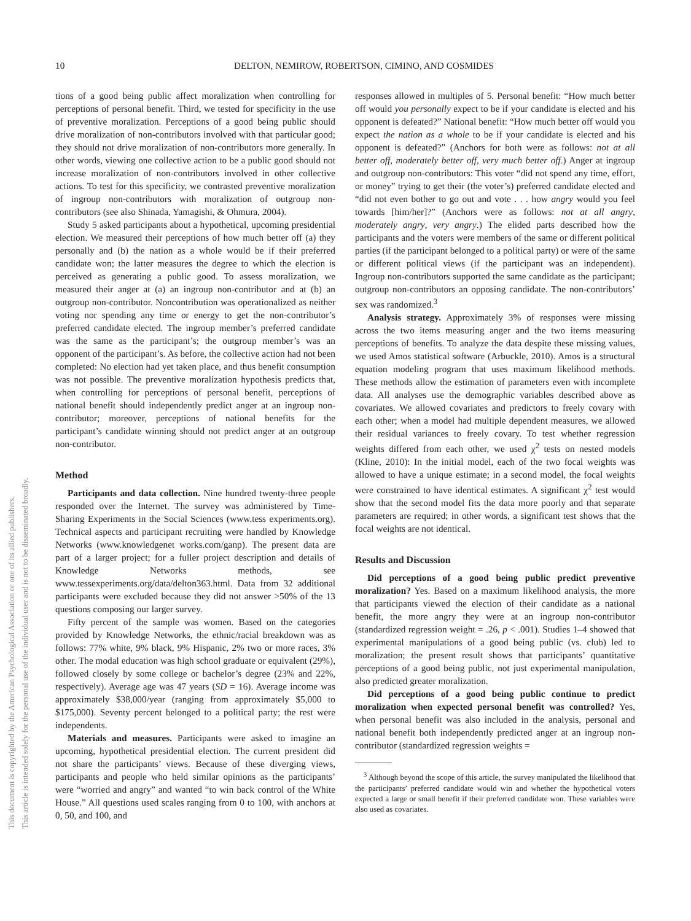10 DELTON, NEMIROW, ROBERTSON, CIMINO, AND COSMIDES
This document is copyrighted by the American Psychological Association or one of its allied publishers.
This article is intended solely for the personal use of the individual user and is not to be disseminated broadly.
tions of a good being public affect moralization when controlling for perceptions of personal benefit. Third, we tested for specificity in the use of preventive moralization. Perceptions of a good being public should drive moralization of non-contributors involved with that particular good; they should not drive moralization of non-contributors more generally. In other words, viewing one collective action to be a public good should not increase moralization of non-contributors involved in other collective actions. To test for this specificity, we contrasted preventive moralization of ingroup non-contributors with moralization of outgroup non-contributors (see also Shinada, Yamagishi, & Ohmura, 2004).
Study 5 asked participants about a hypothetical, upcoming presidential election. We measured their perceptions of how much better off (a) they personally and (b) the nation as a whole would be if their preferred candidate won; the latter measures the degree to which the election is perceived as generating a public good. To assess moralization, we measured their anger at (a) an ingroup non-contributor and at (b) an outgroup non-contributor. Noncontribution was operationalized as neither voting nor spending any time or energy to get the non-contributor’s preferred candidate elected. The ingroup member’s preferred candidate was the same as the participant’s; the outgroup member’s was an opponent of the participant’s. As before, the collective action had not been completed: No election had yet taken place, and thus benefit consumption was not possible. The preventive moralization hypothesis predicts that, when controlling for perceptions of personal benefit, perceptions of national benefit should independently predict anger at an ingroup non-contributor; moreover, perceptions of national benefits for the participant’s candidate winning should not predict anger at an outgroup non-contributor.
Method
Participants and data collection. Nine hundred twenty-three people responded over the Internet. The survey was administered by Time-Sharing Experiments in the Social Sciences (www.tess experiments.org). Technical aspects and participant recruiting were handled by Knowledge Networks (www.knowledgenet works.com/ganp). The present data are part of a larger project; for a fuller project description and details of Knowledge Networks methods, see www.tessexperiments.org/data/delton363.html. Data from 32 additional participants were excluded because they did not answer >50% of the 13 questions composing our larger survey.
Fifty percent of the sample was women. Based on the categories provided by Knowledge Networks, the ethnic/racial breakdown was as follows: 77% white, 9% black, 9% Hispanic, 2% two or more races, 3% other. The modal education was high school graduate or equivalent (29%), followed closely by some college or bachelor’s degree (23% and 22%, respectively). Average age was 47 years (SD = 16). Average income was approximately $38,000/year (ranging from approximately $5,000 to $175,000). Seventy percent belonged to a political party; the rest were independents.
Materials and measures. Participants were asked to imagine an upcoming, hypothetical presidential election. The current president did not share the participants’ views. Because of these diverging views, participants and people who held similar opinions as the participants’ were “worried and angry” and wanted “to win back control of the White House.” All questions used scales ranging from 0 to 100, with anchors at 0, 50, and 100, and
responses allowed in multiples of 5. Personal benefit: “How much better off would you personally expect to be if your candidate is elected and his opponent is defeated?” National benefit: “How much better off would you expect the nation as a whole to be if your candidate is elected and his opponent is defeated?” (Anchors for both were as follows: not at all better off, moderately better off, very much better off.) Anger at ingroup and outgroup non-contributors: This voter “did not spend any time, effort, or money” trying to get their (the voter’s) preferred candidate elected and “did not even bother to go out and vote . . . how angry would you feel towards [him/her]?” (Anchors were as follows: not at all angry, moderately angry, very angry.) The elided parts described how the participants and the voters were members of the same or different political parties (if the participant belonged to a political party) or were of the same or different political views (if the participant was an independent). Ingroup non-contributors supported the same candidate as the participant; outgroup non-contributors an opposing candidate. The non-contributors’ sex was randomized.<sup>3</sup>
Analysis strategy. Approximately 3% of responses were missing across the two items measuring anger and the two items measuring perceptions of benefits. To analyze the data despite these missing values, we used Amos statistical software (Arbuckle, 2010). Amos is a structural equation modeling program that uses maximum likelihood methods. These methods allow the estimation of parameters even with incomplete data. All analyses use the demographic variables described above as covariates. We allowed covariates and predictors to freely covary with each other; when a model had multiple dependent measures, we allowed their residual variances to freely covary. To test whether regression weights differed from each other, we used χ<sup>2</sup> tests on nested models (Kline, 2010): In the initial model, each of the two focal weights was allowed to have a unique estimate; in a second model, the focal weights were constrained to have identical estimates. A significant χ<sup>2</sup> test would show that the second model fits the data more poorly and that separate parameters are required; in other words, a significant test shows that the focal weights are not identical.
Results and Discussion
Did perceptions of a good being public predict preventive moralization? Yes. Based on a maximum likelihood analysis, the more that participants viewed the election of their candidate as a national benefit, the more angry they were at an ingroup non-contributor (standardized regression weight = .26, p < .001). Studies 1–4 showed that experimental manipulations of a good being public (vs. club) led to moralization; the present result shows that participants’ quantitative perceptions of a good being public, not just experimental manipulation, also predicted greater moralization.
Did perceptions of a good being public continue to predict moralization when expected personal benefit was controlled? Yes, when personal benefit was also included in the analysis, personal and national benefit both independently predicted anger at an ingroup non-contributor (standardized regression weights =
<sup>3</sup> Although beyond the scope of this article, the survey manipulated the likelihood that the participants’ preferred candidate would win and whether the hypothetical voters expected a large or small benefit if their preferred candidate won. These variables were also used as covariates.